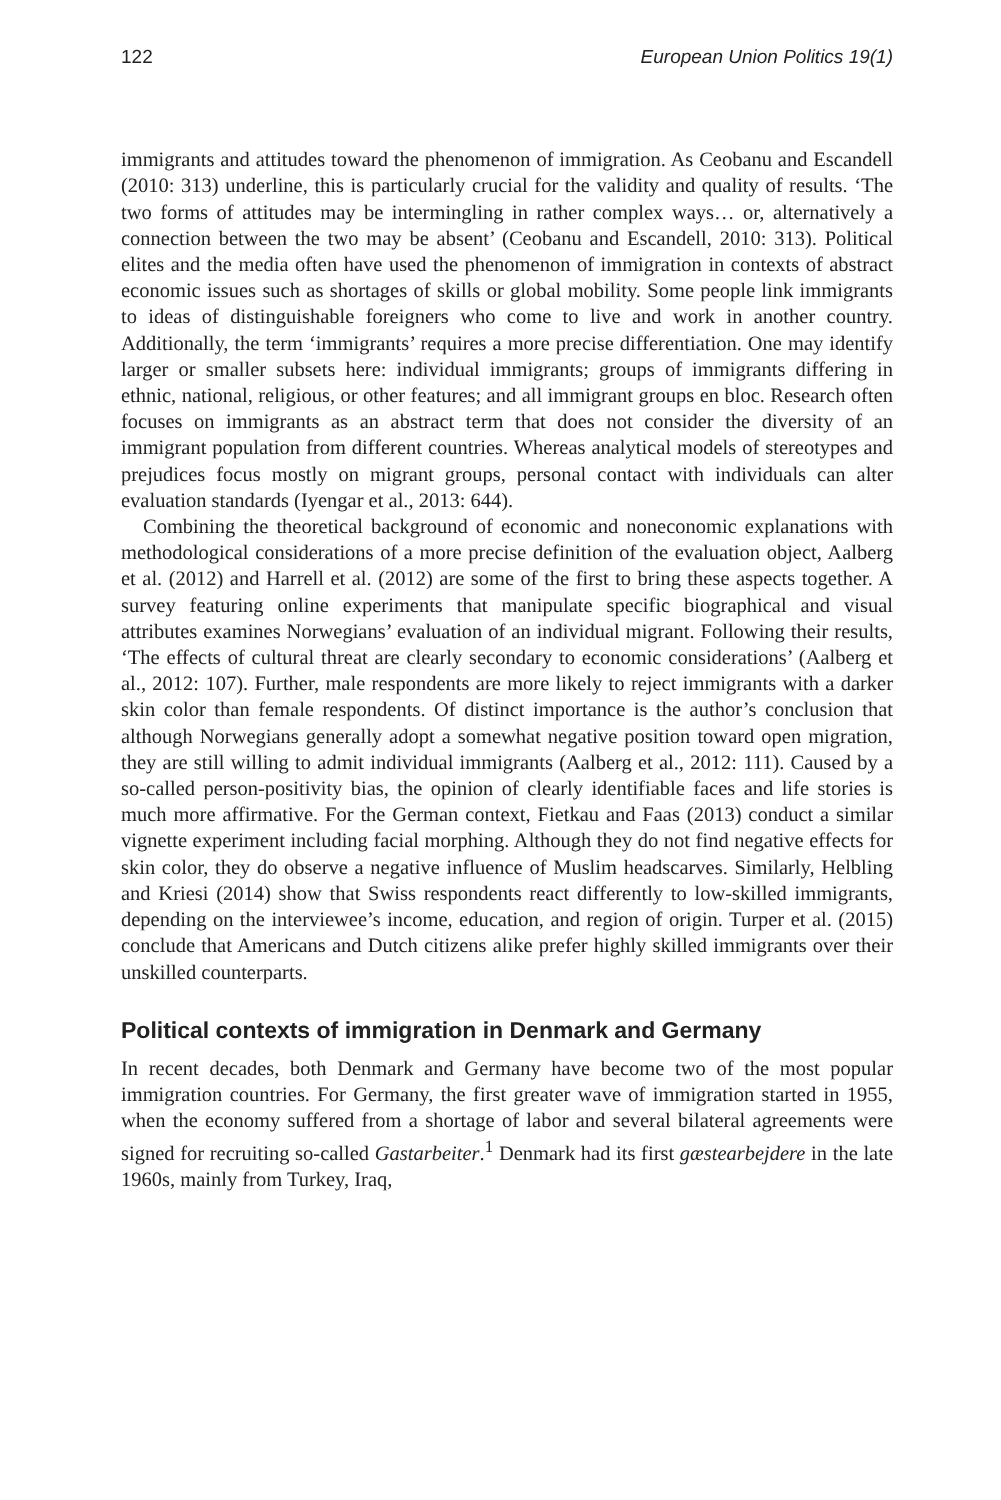122 European Union Politics 19(1)
immigrants and attitudes toward the phenomenon of immigration. As Ceobanu and Escandell (2010: 313) underline, this is particularly crucial for the validity and quality of results. ‘The two forms of attitudes may be intermingling in rather complex ways… or, alternatively a connection between the two may be absent’ (Ceobanu and Escandell, 2010: 313). Political elites and the media often have used the phenomenon of immigration in contexts of abstract economic issues such as shortages of skills or global mobility. Some people link immigrants to ideas of distinguishable foreigners who come to live and work in another country. Additionally, the term ‘immigrants’ requires a more precise differentiation. One may identify larger or smaller subsets here: individual immigrants; groups of immigrants differing in ethnic, national, religious, or other features; and all immigrant groups en bloc. Research often focuses on immigrants as an abstract term that does not consider the diversity of an immigrant population from different countries. Whereas analytical models of stereotypes and prejudices focus mostly on migrant groups, personal contact with individuals can alter evaluation standards (Iyengar et al., 2013: 644).
Combining the theoretical background of economic and noneconomic explanations with methodological considerations of a more precise definition of the evaluation object, Aalberg et al. (2012) and Harrell et al. (2012) are some of the first to bring these aspects together. A survey featuring online experiments that manipulate specific biographical and visual attributes examines Norwegians’ evaluation of an individual migrant. Following their results, ‘The effects of cultural threat are clearly secondary to economic considerations’ (Aalberg et al., 2012: 107). Further, male respondents are more likely to reject immigrants with a darker skin color than female respondents. Of distinct importance is the author’s conclusion that although Norwegians generally adopt a somewhat negative position toward open migration, they are still willing to admit individual immigrants (Aalberg et al., 2012: 111). Caused by a so-called person-positivity bias, the opinion of clearly identifiable faces and life stories is much more affirmative. For the German context, Fietkau and Faas (2013) conduct a similar vignette experiment including facial morphing. Although they do not find negative effects for skin color, they do observe a negative influence of Muslim headscarves. Similarly, Helbling and Kriesi (2014) show that Swiss respondents react differently to low-skilled immigrants, depending on the interviewee’s income, education, and region of origin. Turper et al. (2015) conclude that Americans and Dutch citizens alike prefer highly skilled immigrants over their unskilled counterparts.
Political contexts of immigration in Denmark and Germany
In recent decades, both Denmark and Germany have become two of the most popular immigration countries. For Germany, the first greater wave of immigration started in 1955, when the economy suffered from a shortage of labor and several bilateral agreements were signed for recruiting so-called Gastarbeiter.<sup>1</sup> Denmark had its first gæstearbejdere in the late 1960s, mainly from Turkey, Iraq,